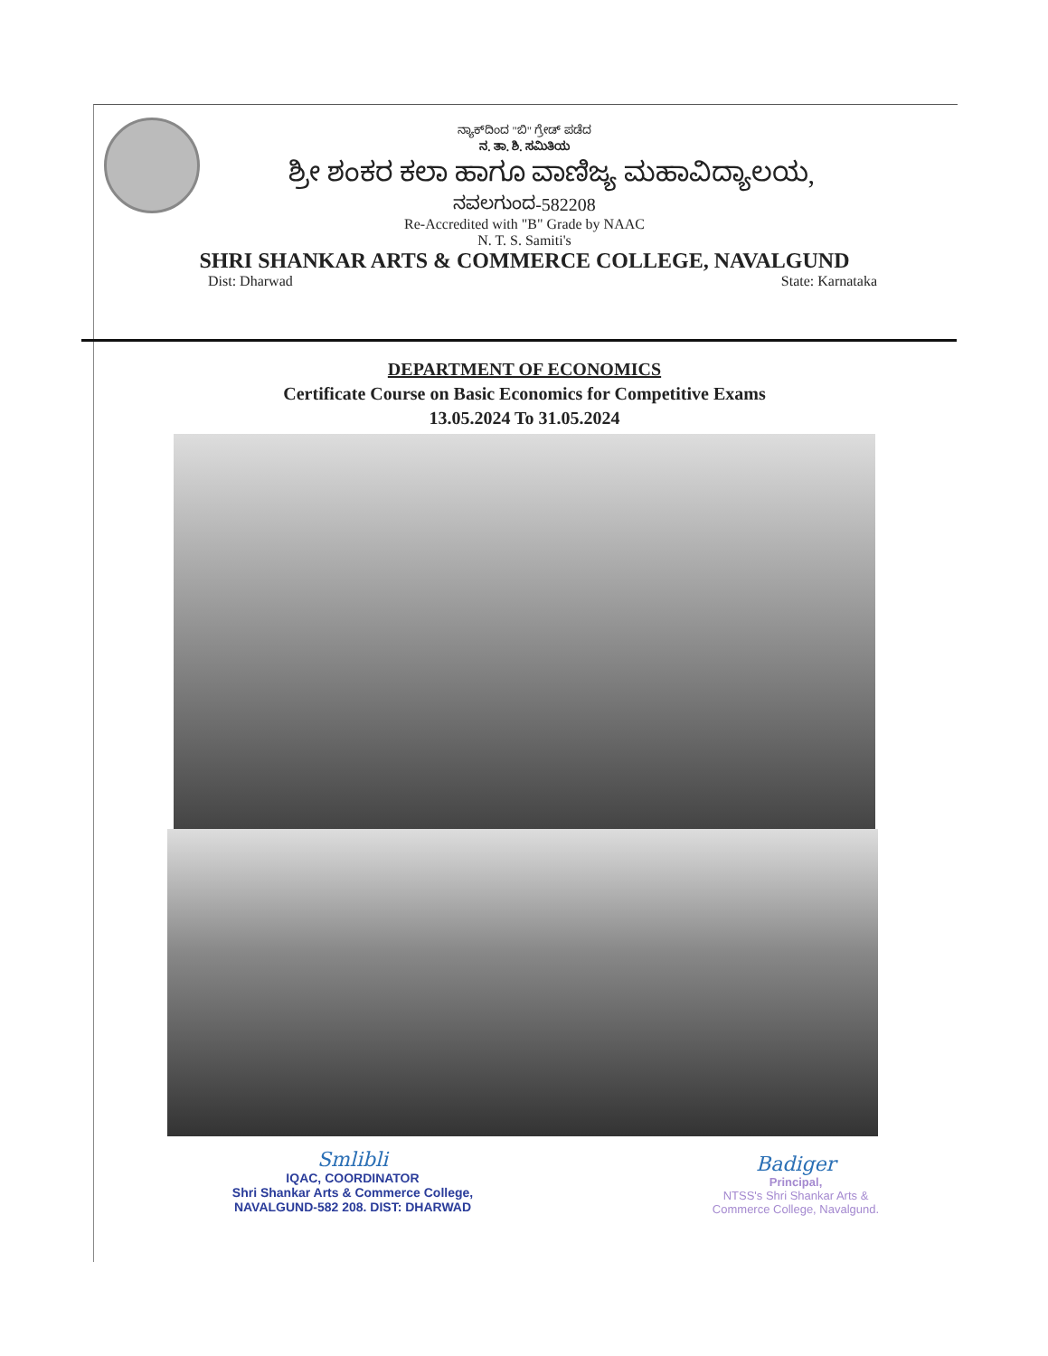ನ್ಯಾಕ್‌ದಿಂದ "ಬಿ" ಗ್ರೇಡ್ ಪಡೆದ
ನ. ತಾ. ಶಿ. ಸಮಿತಿಯ
ಶ್ರೀ ಶಂಕರ ಕಲಾ ಹಾಗೂ ವಾಣಿಜ್ಯ ಮಹಾವಿದ್ಯಾಲಯ,
ನವಲಗುಂದ-582208
Re-Accredited with "B" Grade by NAAC
N. T. S. Samiti's
SHRI SHANKAR ARTS & COMMERCE COLLEGE, NAVALGUND
Dist: Dharwad State: Karnataka
DEPARTMENT OF ECONOMICS
Certificate Course on Basic Economics for Competitive Exams
13.05.2024 To 31.05.2024
Smlibli
IQAC, COORDINATOR
Shri Shankar Arts & Commerce College,
NAVALGUND-582 208. DIST: DHARWAD
Badiger
Principal,
NTSS's Shri Shankar Arts &
Commerce College, Navalgund.